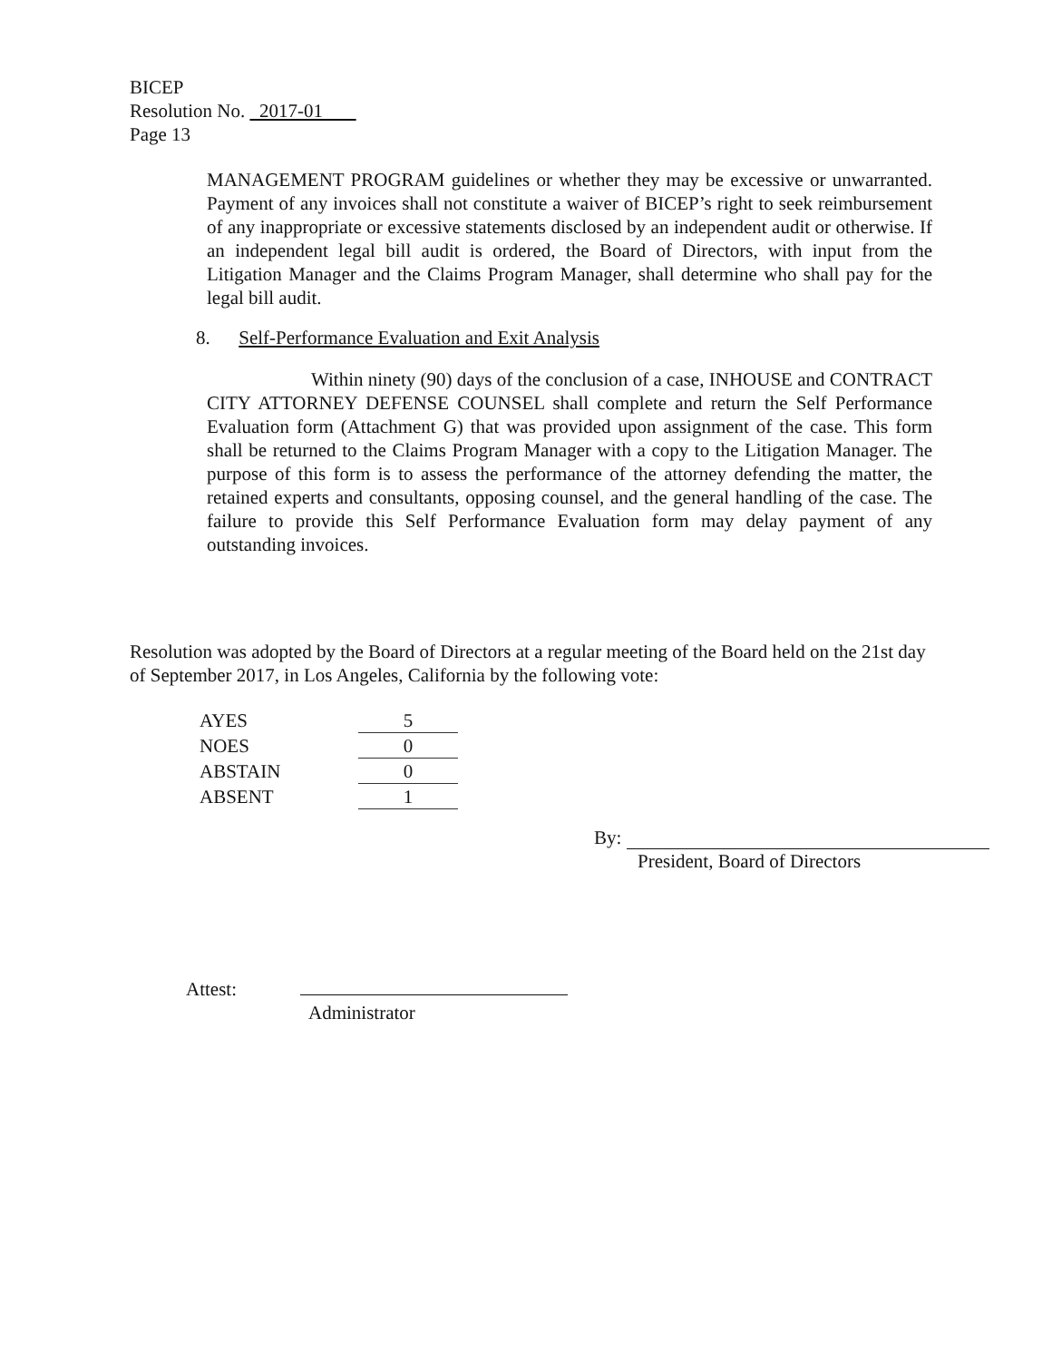BICEP
Resolution No. 2017-01
Page 13
MANAGEMENT PROGRAM guidelines or whether they may be excessive or unwarranted. Payment of any invoices shall not constitute a waiver of BICEP’s right to seek reimbursement of any inappropriate or excessive statements disclosed by an independent audit or otherwise. If an independent legal bill audit is ordered, the Board of Directors, with input from the Litigation Manager and the Claims Program Manager, shall determine who shall pay for the legal bill audit.
8. Self-Performance Evaluation and Exit Analysis
Within ninety (90) days of the conclusion of a case, INHOUSE and CONTRACT CITY ATTORNEY DEFENSE COUNSEL shall complete and return the Self Performance Evaluation form (Attachment G) that was provided upon assignment of the case. This form shall be returned to the Claims Program Manager with a copy to the Litigation Manager. The purpose of this form is to assess the performance of the attorney defending the matter, the retained experts and consultants, opposing counsel, and the general handling of the case. The failure to provide this Self Performance Evaluation form may delay payment of any outstanding invoices.
Resolution was adopted by the Board of Directors at a regular meeting of the Board held on the 21st day of September 2017, in Los Angeles, California by the following vote:
| AYES | 5 |
| NOES | 0 |
| ABSTAIN | 0 |
| ABSENT | 1 |
By:
President, Board of Directors
Attest:
Administrator